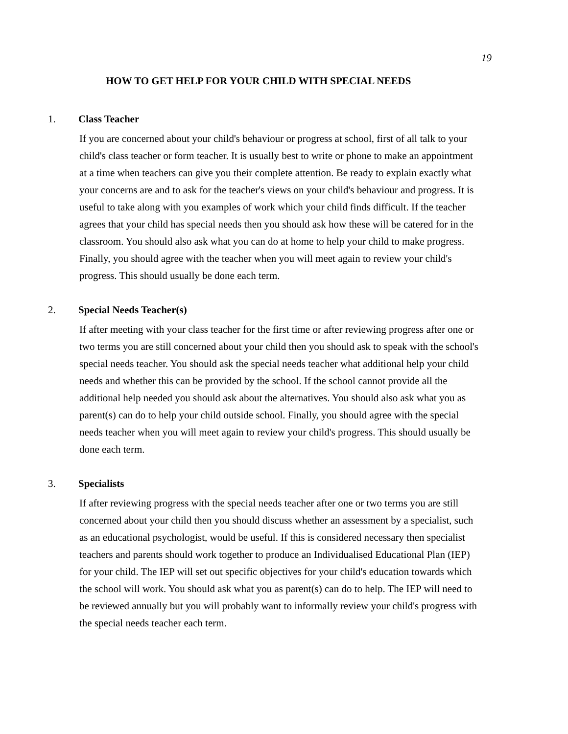19
HOW TO GET HELP FOR YOUR CHILD WITH SPECIAL NEEDS
1. Class Teacher
If you are concerned about your child's behaviour or progress at school, first of all talk to your child's class teacher or form teacher. It is usually best to write or phone to make an appointment at a time when teachers can give you their complete attention. Be ready to explain exactly what your concerns are and to ask for the teacher's views on your child's behaviour and progress. It is useful to take along with you examples of work which your child finds difficult. If the teacher agrees that your child has special needs then you should ask how these will be catered for in the classroom. You should also ask what you can do at home to help your child to make progress. Finally, you should agree with the teacher when you will meet again to review your child's progress. This should usually be done each term.
2. Special Needs Teacher(s)
If after meeting with your class teacher for the first time or after reviewing progress after one or two terms you are still concerned about your child then you should ask to speak with the school's special needs teacher. You should ask the special needs teacher what additional help your child needs and whether this can be provided by the school. If the school cannot provide all the additional help needed you should ask about the alternatives. You should also ask what you as parent(s) can do to help your child outside school. Finally, you should agree with the special needs teacher when you will meet again to review your child's progress. This should usually be done each term.
3. Specialists
If after reviewing progress with the special needs teacher after one or two terms you are still concerned about your child then you should discuss whether an assessment by a specialist, such as an educational psychologist, would be useful. If this is considered necessary then specialist teachers and parents should work together to produce an Individualised Educational Plan (IEP) for your child. The IEP will set out specific objectives for your child's education towards which the school will work. You should ask what you as parent(s) can do to help. The IEP will need to be reviewed annually but you will probably want to informally review your child's progress with the special needs teacher each term.